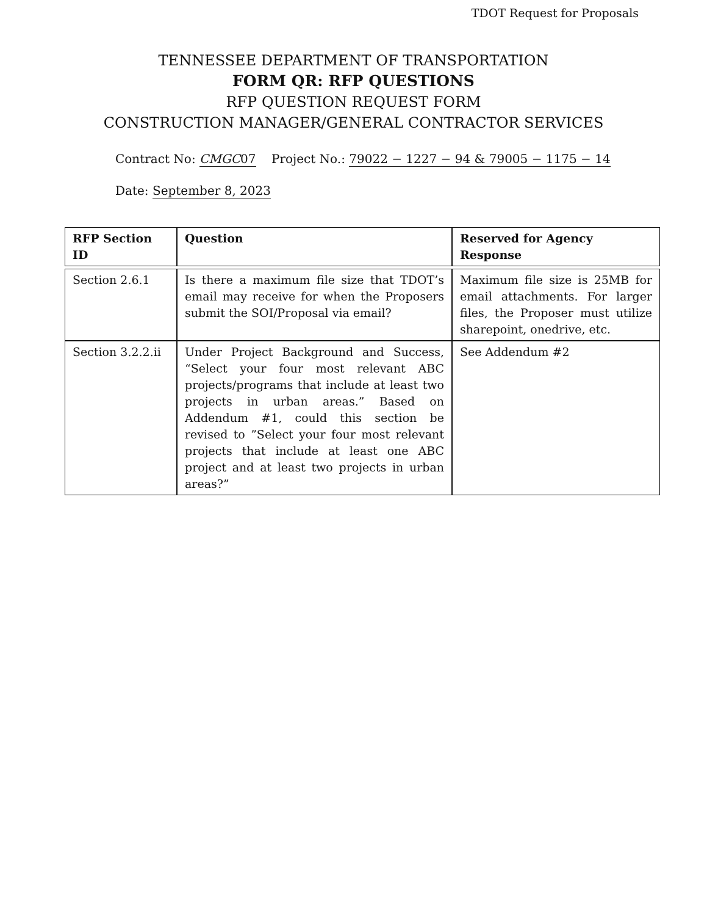TDOT Request for Proposals
TENNESSEE DEPARTMENT OF TRANSPORTATION
FORM QR: RFP QUESTIONS
RFP QUESTION REQUEST FORM
CONSTRUCTION MANAGER/GENERAL CONTRACTOR SERVICES
Contract No: CMGC07 Project No.: 79022 − 1227 − 94 & 79005 − 1175 − 14
Date: September 8, 2023
| RFP Section ID | Question | Reserved for Agency Response |
| --- | --- | --- |
| Section 2.6.1 | Is there a maximum file size that TDOT’s email may receive for when the Proposers submit the SOI/Proposal via email? | Maximum file size is 25MB for email attachments. For larger files, the Proposer must utilize sharepoint, onedrive, etc. |
| Section 3.2.2.ii | Under Project Background and Success, “Select your four most relevant ABC projects/programs that include at least two projects in urban areas.” Based on Addendum #1, could this section be revised to ”Select your four most relevant projects that include at least one ABC project and at least two projects in urban areas?” | See Addendum #2 |